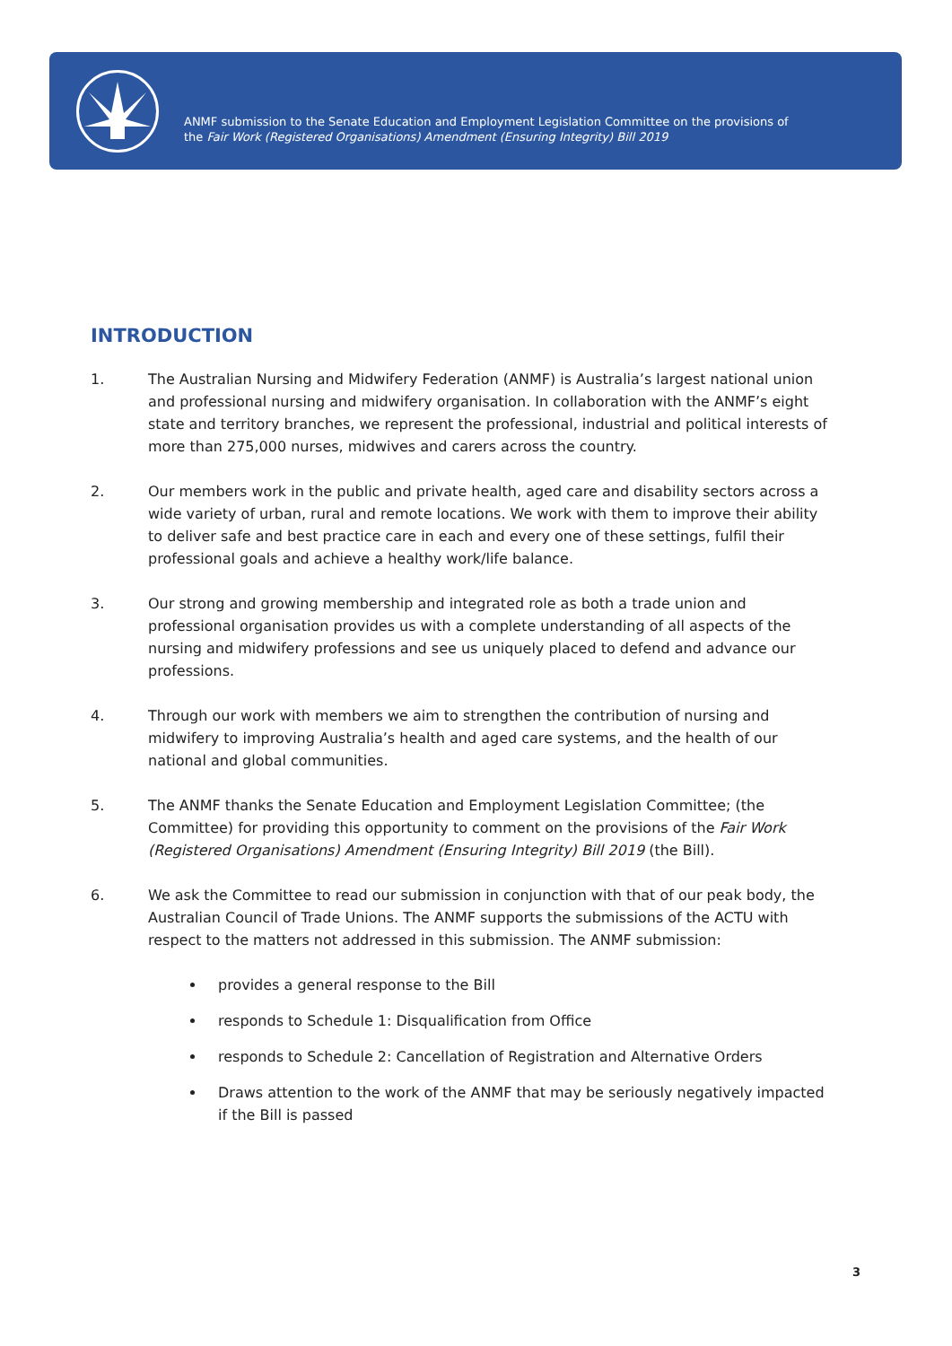ANMF submission to the Senate Education and Employment Legislation Committee on the provisions of
the Fair Work (Registered Organisations) Amendment (Ensuring Integrity) Bill 2019
INTRODUCTION
1. The Australian Nursing and Midwifery Federation (ANMF) is Australia’s largest national union and professional nursing and midwifery organisation. In collaboration with the ANMF’s eight state and territory branches, we represent the professional, industrial and political interests of more than 275,000 nurses, midwives and carers across the country.
2. Our members work in the public and private health, aged care and disability sectors across a wide variety of urban, rural and remote locations. We work with them to improve their ability to deliver safe and best practice care in each and every one of these settings, fulfil their professional goals and achieve a healthy work/life balance.
3. Our strong and growing membership and integrated role as both a trade union and professional organisation provides us with a complete understanding of all aspects of the nursing and midwifery professions and see us uniquely placed to defend and advance our professions.
4. Through our work with members we aim to strengthen the contribution of nursing and midwifery to improving Australia’s health and aged care systems, and the health of our national and global communities.
5. The ANMF thanks the Senate Education and Employment Legislation Committee; (the Committee) for providing this opportunity to comment on the provisions of the Fair Work (Registered Organisations) Amendment (Ensuring Integrity) Bill 2019 (the Bill).
6. We ask the Committee to read our submission in conjunction with that of our peak body, the Australian Council of Trade Unions. The ANMF supports the submissions of the ACTU with respect to the matters not addressed in this submission. The ANMF submission:
provides a general response to the Bill
responds to Schedule 1: Disqualification from Office
responds to Schedule 2: Cancellation of Registration and Alternative Orders
Draws attention to the work of the ANMF that may be seriously negatively impacted if the Bill is passed
3